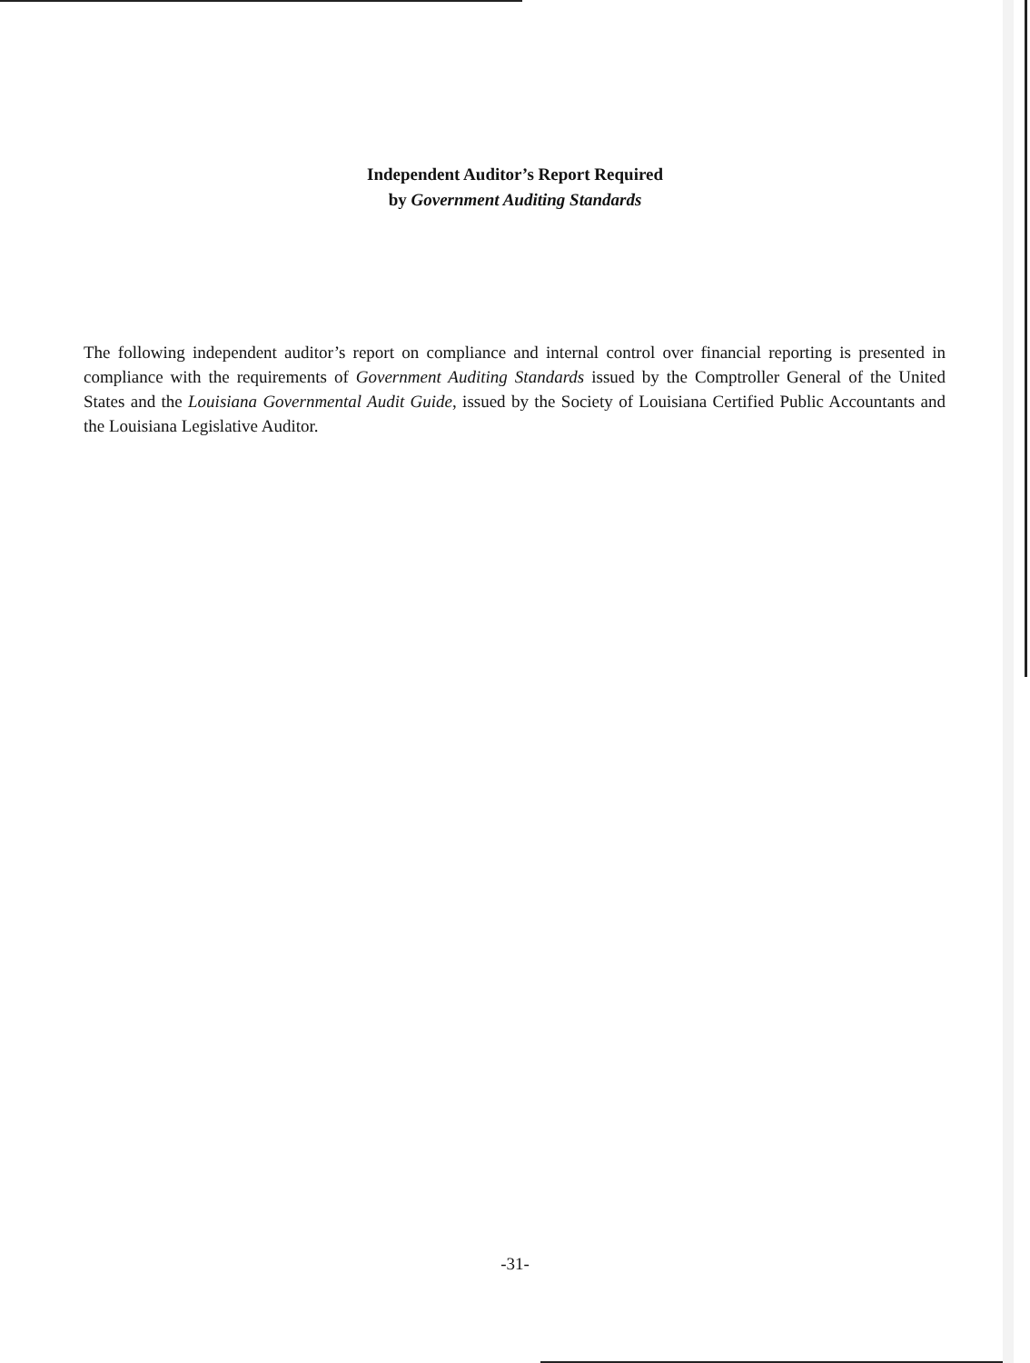Independent Auditor’s Report Required
by Government Auditing Standards
The following independent auditor’s report on compliance and internal control over financial reporting is presented in compliance with the requirements of Government Auditing Standards issued by the Comptroller General of the United States and the Louisiana Governmental Audit Guide, issued by the Society of Louisiana Certified Public Accountants and the Louisiana Legislative Auditor.
-31-